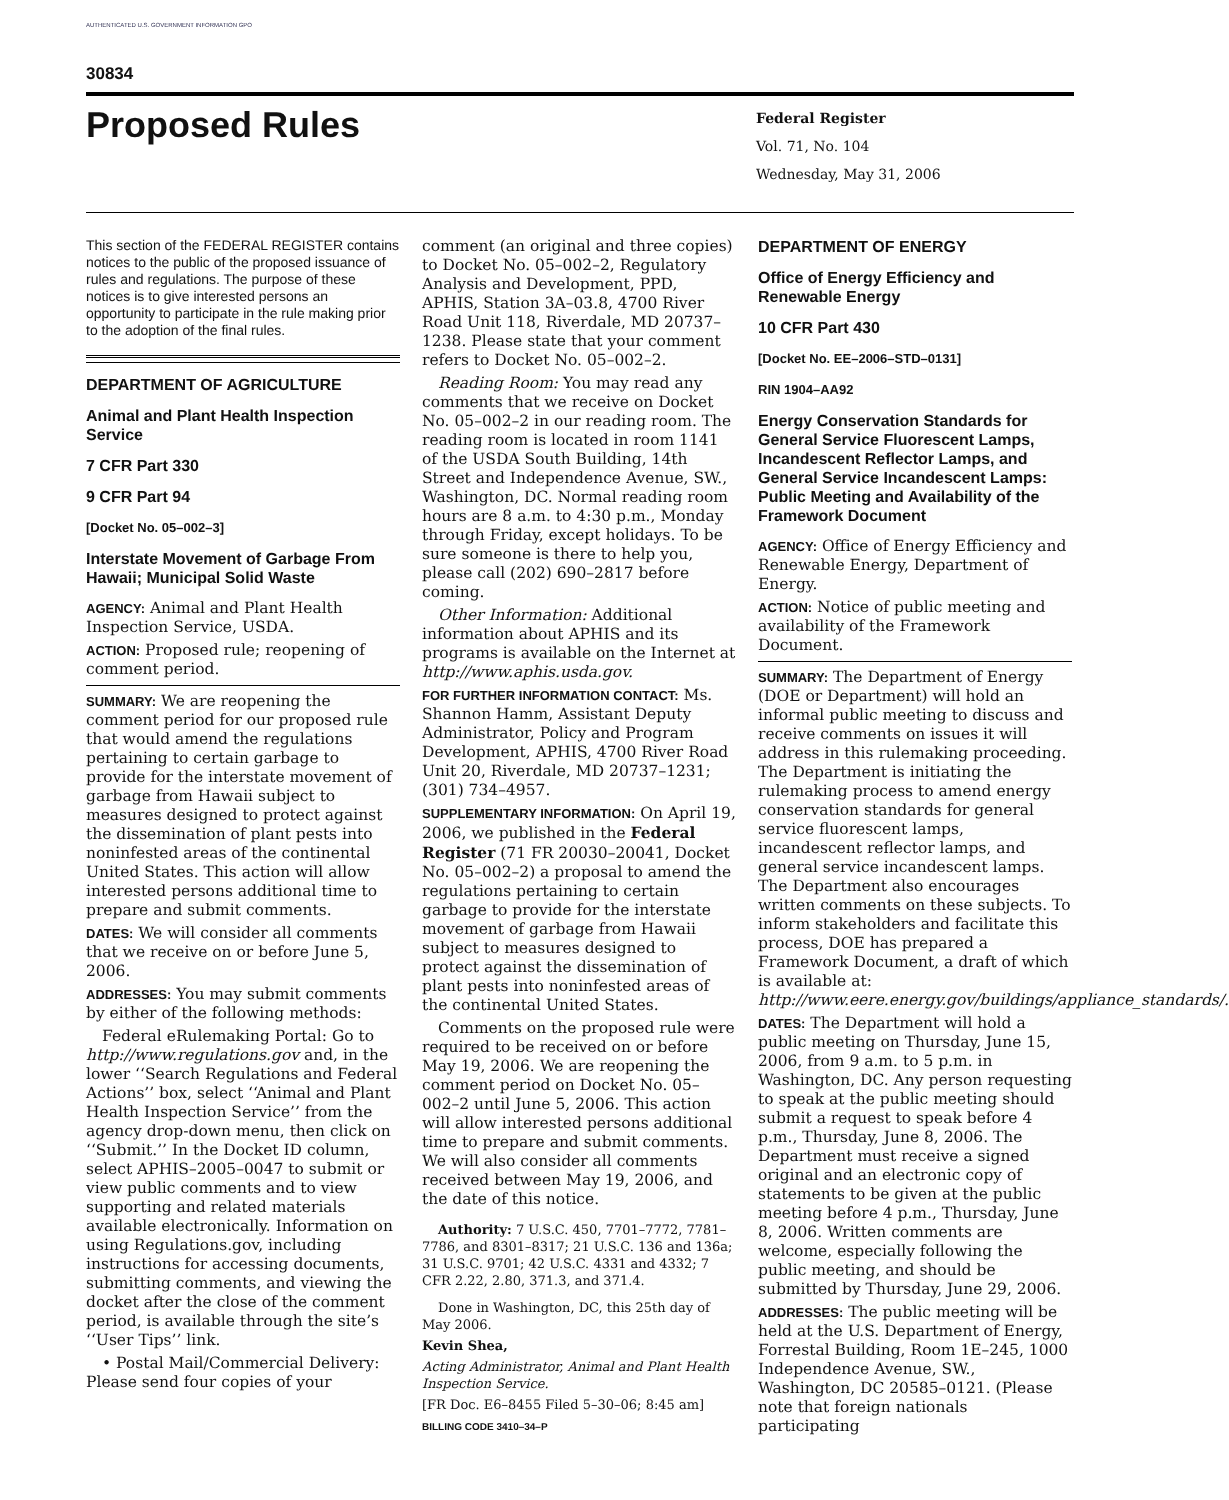AUTHENTICATED U.S. GOVERNMENT INFORMATION GPO
30834
Proposed Rules
Federal Register
Vol. 71, No. 104
Wednesday, May 31, 2006
This section of the FEDERAL REGISTER contains notices to the public of the proposed issuance of rules and regulations. The purpose of these notices is to give interested persons an opportunity to participate in the rule making prior to the adoption of the final rules.
DEPARTMENT OF AGRICULTURE
Animal and Plant Health Inspection Service
7 CFR Part 330
9 CFR Part 94
[Docket No. 05–002–3]
Interstate Movement of Garbage From Hawaii; Municipal Solid Waste
AGENCY: Animal and Plant Health Inspection Service, USDA.
ACTION: Proposed rule; reopening of comment period.
SUMMARY: We are reopening the comment period for our proposed rule that would amend the regulations pertaining to certain garbage to provide for the interstate movement of garbage from Hawaii subject to measures designed to protect against the dissemination of plant pests into noninfested areas of the continental United States. This action will allow interested persons additional time to prepare and submit comments.
DATES: We will consider all comments that we receive on or before June 5, 2006.
ADDRESSES: You may submit comments by either of the following methods:
Federal eRulemaking Portal: Go to http://www.regulations.gov and, in the lower ‘‘Search Regulations and Federal Actions’’ box, select ‘‘Animal and Plant Health Inspection Service’’ from the agency drop-down menu, then click on ‘‘Submit.’’ In the Docket ID column, select APHIS–2005–0047 to submit or view public comments and to view supporting and related materials available electronically. Information on using Regulations.gov, including instructions for accessing documents, submitting comments, and viewing the docket after the close of the comment period, is available through the site’s ‘‘User Tips’’ link.
• Postal Mail/Commercial Delivery: Please send four copies of your
comment (an original and three copies) to Docket No. 05–002–2, Regulatory Analysis and Development, PPD, APHIS, Station 3A–03.8, 4700 River Road Unit 118, Riverdale, MD 20737–1238. Please state that your comment refers to Docket No. 05–002–2.
Reading Room: You may read any comments that we receive on Docket No. 05–002–2 in our reading room. The reading room is located in room 1141 of the USDA South Building, 14th Street and Independence Avenue, SW., Washington, DC. Normal reading room hours are 8 a.m. to 4:30 p.m., Monday through Friday, except holidays. To be sure someone is there to help you, please call (202) 690–2817 before coming.
Other Information: Additional information about APHIS and its programs is available on the Internet at http://www.aphis.usda.gov.
FOR FURTHER INFORMATION CONTACT: Ms. Shannon Hamm, Assistant Deputy Administrator, Policy and Program Development, APHIS, 4700 River Road Unit 20, Riverdale, MD 20737–1231; (301) 734–4957.
SUPPLEMENTARY INFORMATION: On April 19, 2006, we published in the Federal Register (71 FR 20030–20041, Docket No. 05–002–2) a proposal to amend the regulations pertaining to certain garbage to provide for the interstate movement of garbage from Hawaii subject to measures designed to protect against the dissemination of plant pests into noninfested areas of the continental United States.
Comments on the proposed rule were required to be received on or before May 19, 2006. We are reopening the comment period on Docket No. 05–002–2 until June 5, 2006. This action will allow interested persons additional time to prepare and submit comments. We will also consider all comments received between May 19, 2006, and the date of this notice.
Authority: 7 U.S.C. 450, 7701–7772, 7781–7786, and 8301–8317; 21 U.S.C. 136 and 136a; 31 U.S.C. 9701; 42 U.S.C. 4331 and 4332; 7 CFR 2.22, 2.80, 371.3, and 371.4.
Done in Washington, DC, this 25th day of May 2006.
Kevin Shea,
Acting Administrator, Animal and Plant Health Inspection Service.
[FR Doc. E6–8455 Filed 5–30–06; 8:45 am]
BILLING CODE 3410–34–P
DEPARTMENT OF ENERGY
Office of Energy Efficiency and Renewable Energy
10 CFR Part 430
[Docket No. EE–2006–STD–0131]
RIN 1904–AA92
Energy Conservation Standards for General Service Fluorescent Lamps, Incandescent Reflector Lamps, and General Service Incandescent Lamps: Public Meeting and Availability of the Framework Document
AGENCY: Office of Energy Efficiency and Renewable Energy, Department of Energy.
ACTION: Notice of public meeting and availability of the Framework Document.
SUMMARY: The Department of Energy (DOE or Department) will hold an informal public meeting to discuss and receive comments on issues it will address in this rulemaking proceeding. The Department is initiating the rulemaking process to amend energy conservation standards for general service fluorescent lamps, incandescent reflector lamps, and general service incandescent lamps. The Department also encourages written comments on these subjects. To inform stakeholders and facilitate this process, DOE has prepared a Framework Document, a draft of which is available at: http://www.eere.energy.gov/buildings/appliance_standards/.
DATES: The Department will hold a public meeting on Thursday, June 15, 2006, from 9 a.m. to 5 p.m. in Washington, DC. Any person requesting to speak at the public meeting should submit a request to speak before 4 p.m., Thursday, June 8, 2006. The Department must receive a signed original and an electronic copy of statements to be given at the public meeting before 4 p.m., Thursday, June 8, 2006. Written comments are welcome, especially following the public meeting, and should be submitted by Thursday, June 29, 2006.
ADDRESSES: The public meeting will be held at the U.S. Department of Energy, Forrestal Building, Room 1E–245, 1000 Independence Avenue, SW., Washington, DC 20585–0121. (Please note that foreign nationals participating